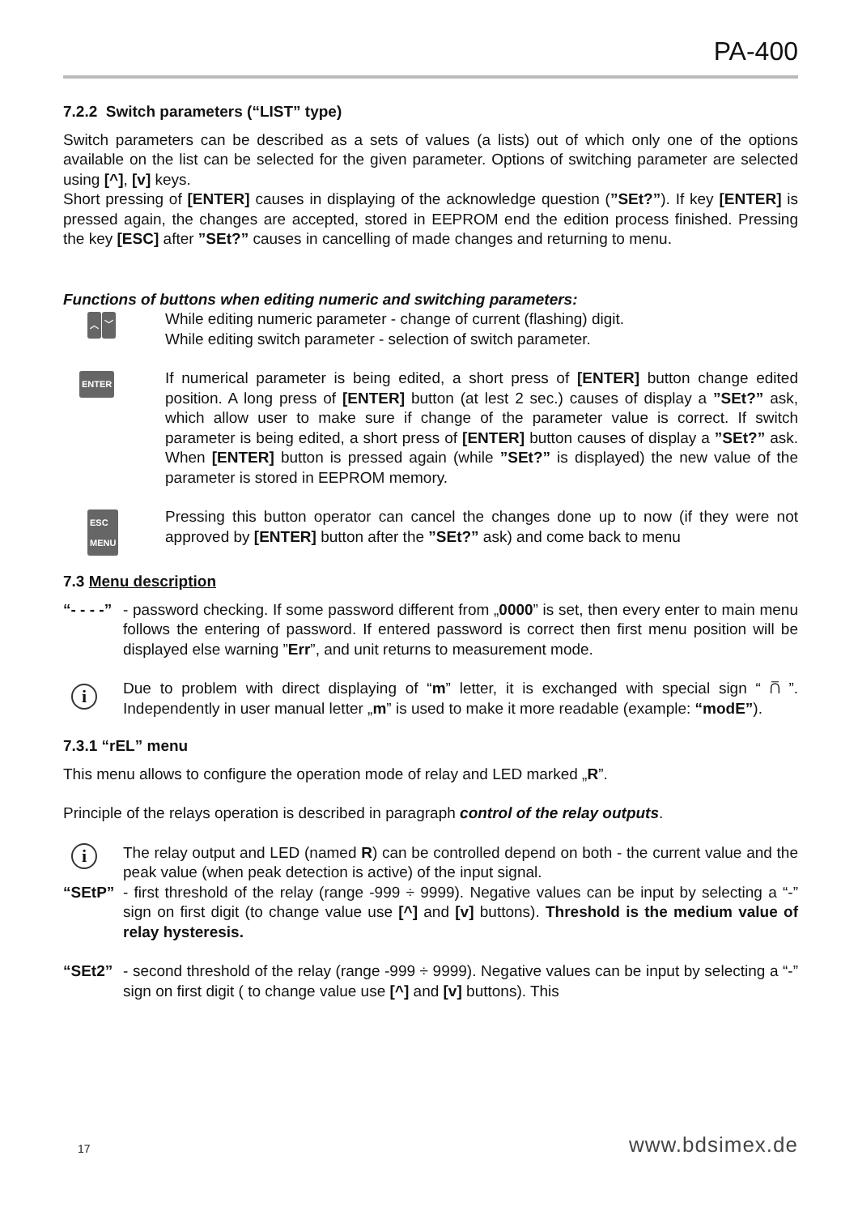PA-400
7.2.2 Switch parameters (“LIST” type)
Switch parameters can be described as a sets of values (a lists) out of which only one of the options available on the list can be selected for the given parameter. Options of switching parameter are selected using [^], [v] keys.
Short pressing of [ENTER] causes in displaying of the acknowledge question (”SEt?”). If key [ENTER] is pressed again, the changes are accepted, stored in EEPROM end the edition process finished. Pressing the key [ESC] after ”SEt?” causes in cancelling of made changes and returning to menu.
Functions of buttons when editing numeric and switching parameters:
︿ ﹀
While editing numeric parameter - change of current (flashing) digit.
While editing switch parameter - selection of switch parameter.
ENTER
If numerical parameter is being edited, a short press of [ENTER] button change edited position. A long press of [ENTER] button (at lest 2 sec.) causes of display a ”SEt?” ask, which allow user to make sure if change of the parameter value is correct. If switch parameter is being edited, a short press of [ENTER] button causes of display a ”SEt?” ask. When [ENTER] button is pressed again (while ”SEt?” is displayed) the new value of the parameter is stored in EEPROM memory.
ESC
MENU
Pressing this button operator can cancel the changes done up to now (if they were not approved by [ENTER] button after the ”SEt?” ask) and come back to menu
7.3 Menu description
“- - - -”
- password checking. If some password different from „0000” is set, then every enter to main menu follows the entering of password. If entered password is correct then first menu position will be displayed else warning ”Err”, and unit returns to measurement mode.
i
Due to problem with direct displaying of “m” letter, it is exchanged with special sign “ ⩃ ”. Independently in user manual letter „m” is used to make it more readable (example: “modE”).
7.3.1 “rEL” menu
This menu allows to configure the operation mode of relay and LED marked „R”.
Principle of the relays operation is described in paragraph control of the relay outputs.
i
The relay output and LED (named R) can be controlled depend on both - the current value and the peak value (when peak detection is active) of the input signal.
“SEtP” - first threshold of the relay (range -999 ÷ 9999). Negative values can be input by selecting a “-” sign on first digit (to change value use [^] and [v] buttons). Threshold is the medium value of relay hysteresis.
“SEt2” - second threshold of the relay (range -999 ÷ 9999). Negative values can be input by selecting a “-” sign on first digit ( to change value use [^] and [v] buttons). This
17 www.bdsimex.de